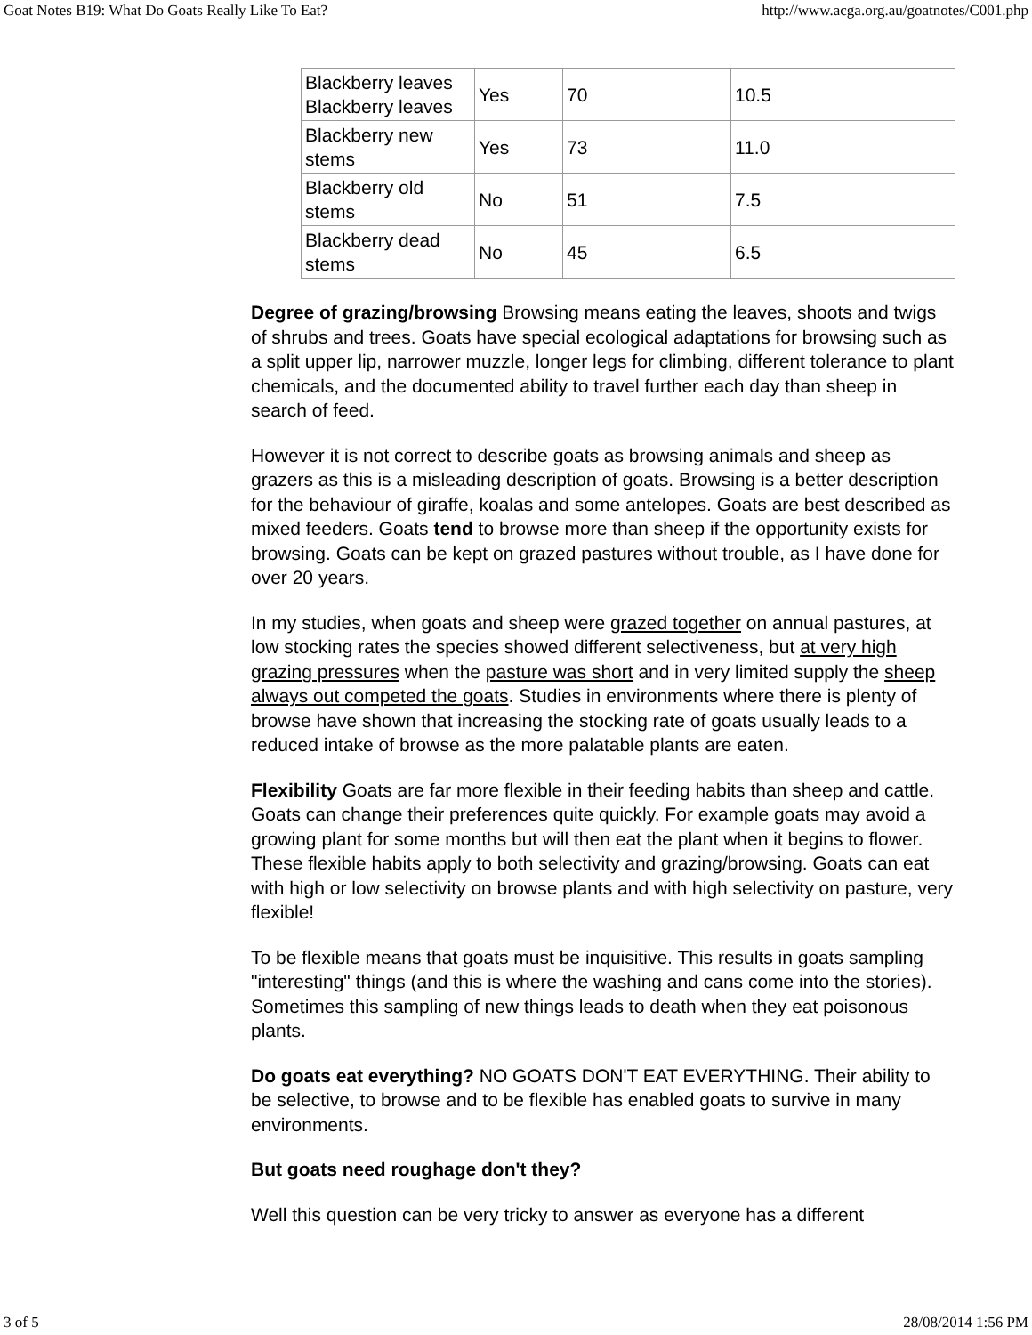Goat Notes B19: What Do Goats Really Like To Eat? http://www.acga.org.au/goatnotes/C001.php
| Blackberry leaves Blackberry leaves | Yes | 70 | 10.5 |
| Blackberry new stems | Yes | 73 | 11.0 |
| Blackberry old stems | No | 51 | 7.5 |
| Blackberry dead stems | No | 45 | 6.5 |
Degree of grazing/browsing Browsing means eating the leaves, shoots and twigs of shrubs and trees. Goats have special ecological adaptations for browsing such as a split upper lip, narrower muzzle, longer legs for climbing, different tolerance to plant chemicals, and the documented ability to travel further each day than sheep in search of feed.
However it is not correct to describe goats as browsing animals and sheep as grazers as this is a misleading description of goats. Browsing is a better description for the behaviour of giraffe, koalas and some antelopes. Goats are best described as mixed feeders. Goats tend to browse more than sheep if the opportunity exists for browsing. Goats can be kept on grazed pastures without trouble, as I have done for over 20 years.
In my studies, when goats and sheep were grazed together on annual pastures, at low stocking rates the species showed different selectiveness, but at very high grazing pressures when the pasture was short and in very limited supply the sheep always out competed the goats. Studies in environments where there is plenty of browse have shown that increasing the stocking rate of goats usually leads to a reduced intake of browse as the more palatable plants are eaten.
Flexibility Goats are far more flexible in their feeding habits than sheep and cattle. Goats can change their preferences quite quickly. For example goats may avoid a growing plant for some months but will then eat the plant when it begins to flower. These flexible habits apply to both selectivity and grazing/browsing. Goats can eat with high or low selectivity on browse plants and with high selectivity on pasture, very flexible!
To be flexible means that goats must be inquisitive. This results in goats sampling "interesting" things (and this is where the washing and cans come into the stories). Sometimes this sampling of new things leads to death when they eat poisonous plants.
Do goats eat everything? NO GOATS DON'T EAT EVERYTHING. Their ability to be selective, to browse and to be flexible has enabled goats to survive in many environments.
But goats need roughage don't they?
Well this question can be very tricky to answer as everyone has a different
3 of 5 28/08/2014 1:56 PM